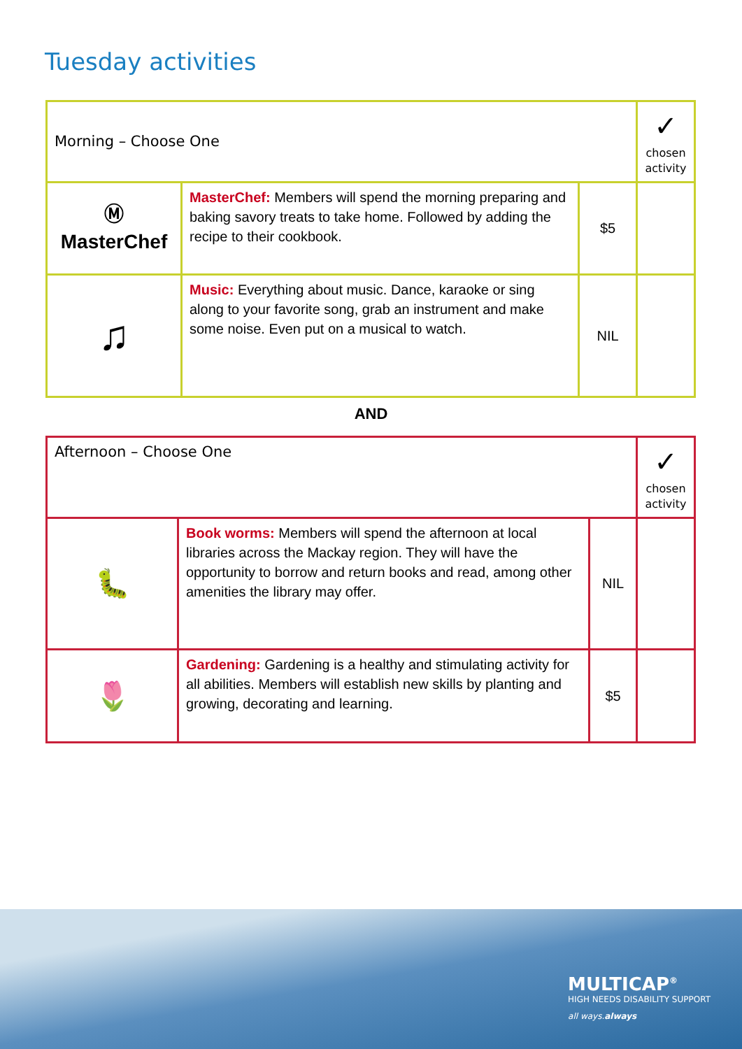Tuesday activities
| Morning – Choose One | | | ✓ chosen activity |
| Ⓜ MasterChef | MasterChef: Members will spend the morning preparing and baking savory treats to take home. Followed by adding the recipe to their cookbook. | $5 | |
| ♫ | Music: Everything about music. Dance, karaoke or sing along to your favorite song, grab an instrument and make some noise. Even put on a musical to watch. | NIL | |
AND
| Afternoon – Choose One | | | ✓ chosen activity |
| 🐛 | Book worms: Members will spend the afternoon at local libraries across the Mackay region. They will have the opportunity to borrow and return books and read, among other amenities the library may offer. | NIL | |
| 🌷 | Gardening: Gardening is a healthy and stimulating activity for all abilities. Members will establish new skills by planting and growing, decorating and learning. | $5 | |
MULTICAP<sup>®</sup>
HIGH NEEDS DISABILITY SUPPORT
all ways.always